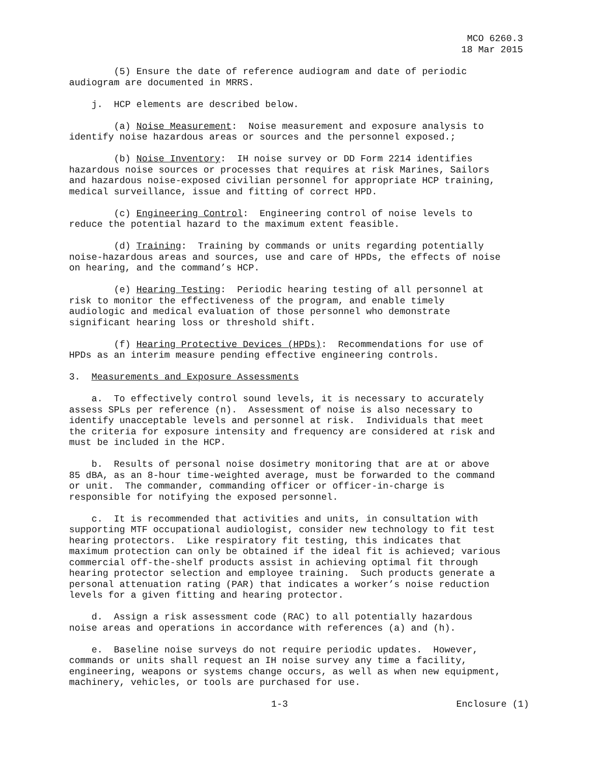MCO 6260.3
18 Mar 2015
(5) Ensure the date of reference audiogram and date of periodic audiogram are documented in MRRS.
j. HCP elements are described below.
(a) Noise Measurement: Noise measurement and exposure analysis to identify noise hazardous areas or sources and the personnel exposed.;
(b) Noise Inventory: IH noise survey or DD Form 2214 identifies hazardous noise sources or processes that requires at risk Marines, Sailors and hazardous noise-exposed civilian personnel for appropriate HCP training, medical surveillance, issue and fitting of correct HPD.
(c) Engineering Control: Engineering control of noise levels to reduce the potential hazard to the maximum extent feasible.
(d) Training: Training by commands or units regarding potentially noise-hazardous areas and sources, use and care of HPDs, the effects of noise on hearing, and the command’s HCP.
(e) Hearing Testing: Periodic hearing testing of all personnel at risk to monitor the effectiveness of the program, and enable timely audiologic and medical evaluation of those personnel who demonstrate significant hearing loss or threshold shift.
(f) Hearing Protective Devices (HPDs): Recommendations for use of HPDs as an interim measure pending effective engineering controls.
3. Measurements and Exposure Assessments
a. To effectively control sound levels, it is necessary to accurately assess SPLs per reference (n). Assessment of noise is also necessary to identify unacceptable levels and personnel at risk. Individuals that meet the criteria for exposure intensity and frequency are considered at risk and must be included in the HCP.
b. Results of personal noise dosimetry monitoring that are at or above 85 dBA, as an 8-hour time-weighted average, must be forwarded to the command or unit. The commander, commanding officer or officer-in-charge is responsible for notifying the exposed personnel.
c. It is recommended that activities and units, in consultation with supporting MTF occupational audiologist, consider new technology to fit test hearing protectors. Like respiratory fit testing, this indicates that maximum protection can only be obtained if the ideal fit is achieved; various commercial off-the-shelf products assist in achieving optimal fit through hearing protector selection and employee training. Such products generate a personal attenuation rating (PAR) that indicates a worker’s noise reduction levels for a given fitting and hearing protector.
d. Assign a risk assessment code (RAC) to all potentially hazardous noise areas and operations in accordance with references (a) and (h).
e. Baseline noise surveys do not require periodic updates. However, commands or units shall request an IH noise survey any time a facility, engineering, weapons or systems change occurs, as well as when new equipment, machinery, vehicles, or tools are purchased for use.
1-3 Enclosure (1)